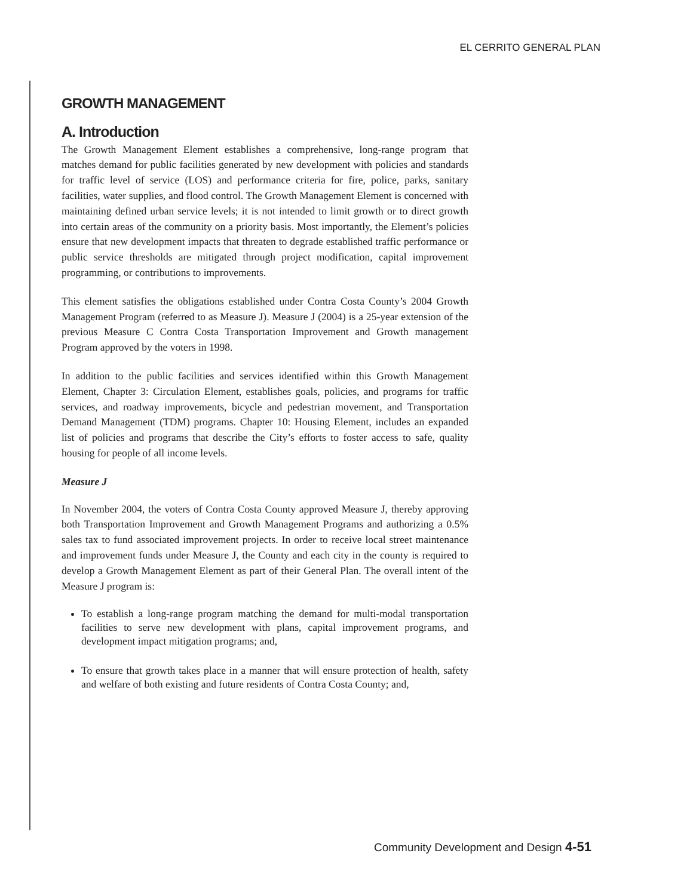EL CERRITO GENERAL PLAN
GROWTH MANAGEMENT
A. Introduction
The Growth Management Element establishes a comprehensive, long-range program that matches demand for public facilities generated by new development with policies and standards for traffic level of service (LOS) and performance criteria for fire, police, parks, sanitary facilities, water supplies, and flood control. The Growth Management Element is concerned with maintaining defined urban service levels; it is not intended to limit growth or to direct growth into certain areas of the community on a priority basis. Most importantly, the Element’s policies ensure that new development impacts that threaten to degrade established traffic performance or public service thresholds are mitigated through project modification, capital improvement programming, or contributions to improvements.
This element satisfies the obligations established under Contra Costa County’s 2004 Growth Management Program (referred to as Measure J). Measure J (2004) is a 25-year extension of the previous Measure C Contra Costa Transportation Improvement and Growth management Program approved by the voters in 1998.
In addition to the public facilities and services identified within this Growth Management Element, Chapter 3: Circulation Element, establishes goals, policies, and programs for traffic services, and roadway improvements, bicycle and pedestrian movement, and Transportation Demand Management (TDM) programs. Chapter 10: Housing Element, includes an expanded list of policies and programs that describe the City’s efforts to foster access to safe, quality housing for people of all income levels.
Measure J
In November 2004, the voters of Contra Costa County approved Measure J, thereby approving both Transportation Improvement and Growth Management Programs and authorizing a 0.5% sales tax to fund associated improvement projects. In order to receive local street maintenance and improvement funds under Measure J, the County and each city in the county is required to develop a Growth Management Element as part of their General Plan. The overall intent of the Measure J program is:
To establish a long-range program matching the demand for multi-modal transportation facilities to serve new development with plans, capital improvement programs, and development impact mitigation programs; and,
To ensure that growth takes place in a manner that will ensure protection of health, safety and welfare of both existing and future residents of Contra Costa County; and,
Community Development and Design 4-51